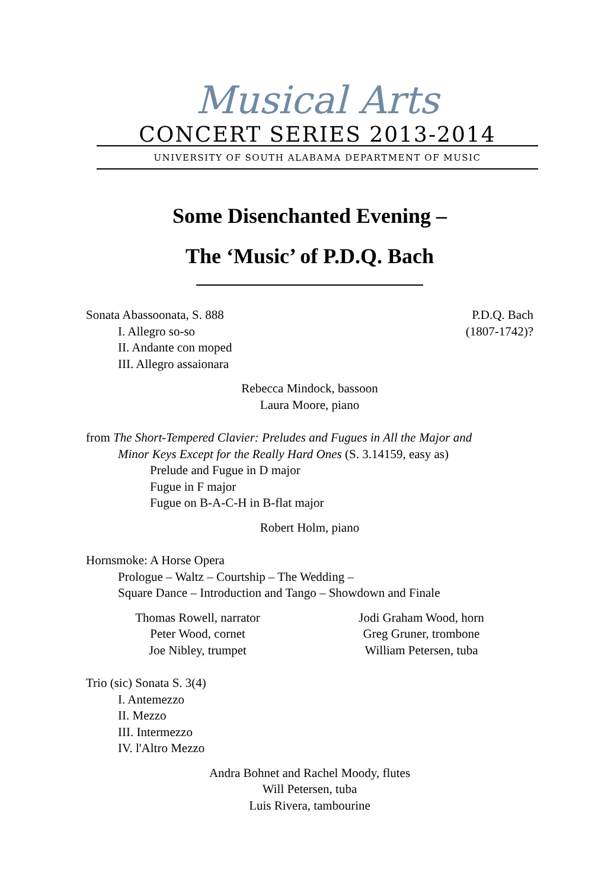Musical Arts
CONCERT SERIES 2013-2014
UNIVERSITY OF SOUTH ALABAMA DEPARTMENT OF MUSIC
Some Disenchanted Evening –
The ‘Music’ of P.D.Q. Bach
Sonata Abassoonata, S. 888 P.D.Q. Bach
I. Allegro so-so (1807-1742)?
II. Andante con moped
III. Allegro assaionara
Rebecca Mindock, bassoon
Laura Moore, piano
from The Short-Tempered Clavier: Preludes and Fugues in All the Major and
Minor Keys Except for the Really Hard Ones (S. 3.14159, easy as)
Prelude and Fugue in D major
Fugue in F major
Fugue on B-A-C-H in B-flat major
Robert Holm, piano
Hornsmoke: A Horse Opera
Prologue – Waltz – Courtship – The Wedding –
Square Dance – Introduction and Tango – Showdown and Finale
Thomas Rowell, narrator
Peter Wood, cornet
Joe Nibley, trumpet
Jodi Graham Wood, horn
Greg Gruner, trombone
William Petersen, tuba
Trio (sic) Sonata S. 3(4)
I. Antemezzo
II. Mezzo
III. Intermezzo
IV. l'Altro Mezzo
Andra Bohnet and Rachel Moody, flutes
Will Petersen, tuba
Luis Rivera, tambourine